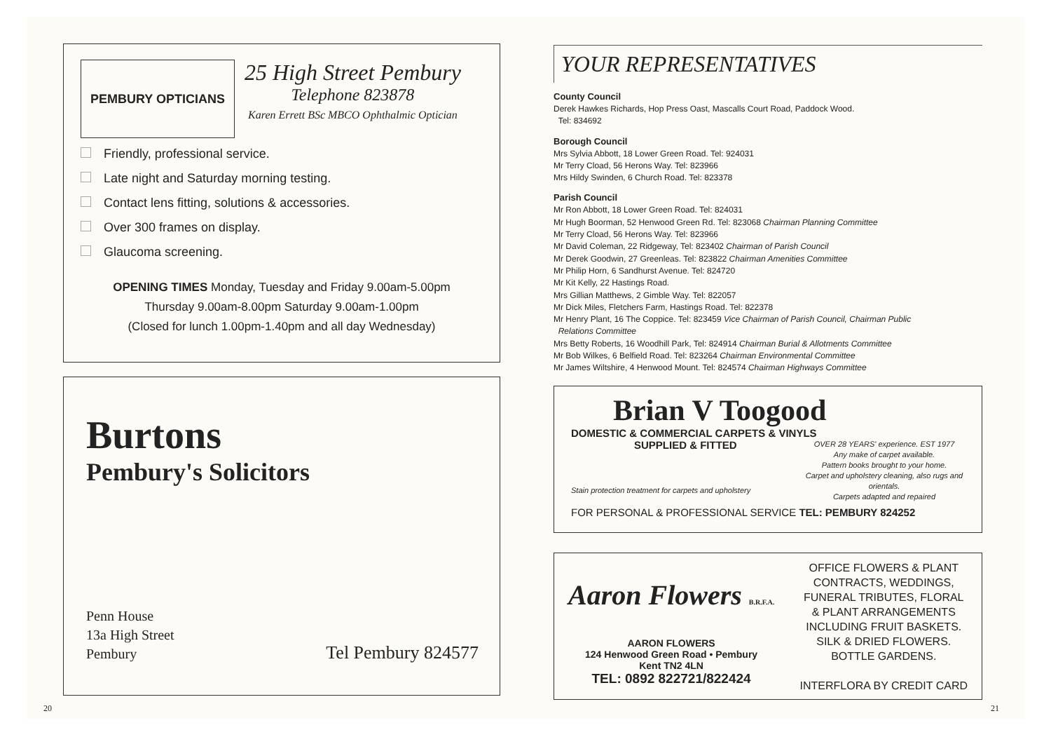PEMBURY OPTICIANS
25 High Street Pembury
Telephone 823878
Karen Errett BSc MBCO Ophthalmic Optician
Friendly, professional service.
Late night and Saturday morning testing.
Contact lens fitting, solutions & accessories.
Over 300 frames on display.
Glaucoma screening.
OPENING TIMES Monday, Tuesday and Friday 9.00am-5.00pm
Thursday 9.00am-8.00pm Saturday 9.00am-1.00pm
(Closed for lunch 1.00pm-1.40pm and all day Wednesday)
Burtons
Pembury's Solicitors
Penn House
13a High Street
Pembury
Tel Pembury 824577
20
YOUR REPRESENTATIVES
County Council
Derek Hawkes Richards, Hop Press Oast, Mascalls Court Road, Paddock Wood.
Tel: 834692
Borough Council
Mrs Sylvia Abbott, 18 Lower Green Road. Tel: 924031
Mr Terry Cload, 56 Herons Way. Tel: 823966
Mrs Hildy Swinden, 6 Church Road. Tel: 823378
Parish Council
Mr Ron Abbott, 18 Lower Green Road. Tel: 824031
Mr Hugh Boorman, 52 Henwood Green Rd. Tel: 823068 Chairman Planning Committee
Mr Terry Cload, 56 Herons Way. Tel: 823966
Mr David Coleman, 22 Ridgeway, Tel: 823402 Chairman of Parish Council
Mr Derek Goodwin, 27 Greenleas. Tel: 823822 Chairman Amenities Committee
Mr Philip Horn, 6 Sandhurst Avenue. Tel: 824720
Mr Kit Kelly, 22 Hastings Road.
Mrs Gillian Matthews, 2 Gimble Way. Tel: 822057
Mr Dick Miles, Fletchers Farm, Hastings Road. Tel: 822378
Mr Henry Plant, 16 The Coppice. Tel: 823459 Vice Chairman of Parish Council, Chairman Public
Relations Committee
Mrs Betty Roberts, 16 Woodhill Park, Tel: 824914 Chairman Burial & Allotments Committee
Mr Bob Wilkes, 6 Belfield Road. Tel: 823264 Chairman Environmental Committee
Mr James Wiltshire, 4 Henwood Mount. Tel: 824574 Chairman Highways Committee
Brian V Toogood
DOMESTIC & COMMERCIAL CARPETS & VINYLS
SUPPLIED & FITTED
Stain protection treatment for carpets and upholstery
OVER 28 YEARS' experience. EST 1977
Any make of carpet available.
Pattern books brought to your home.
Carpet and upholstery cleaning, also rugs and orientals.
Carpets adapted and repaired
FOR PERSONAL & PROFESSIONAL SERVICE TEL: PEMBURY 824252
Aaron Flowers B.R.F.A.
AARON FLOWERS
124 Henwood Green Road • Pembury
Kent TN2 4LN
TEL: 0892 822721/822424
OFFICE FLOWERS & PLANT
CONTRACTS, WEDDINGS,
FUNERAL TRIBUTES, FLORAL
& PLANT ARRANGEMENTS
INCLUDING FRUIT BASKETS.
SILK & DRIED FLOWERS.
BOTTLE GARDENS.
INTERFLORA BY CREDIT CARD
21